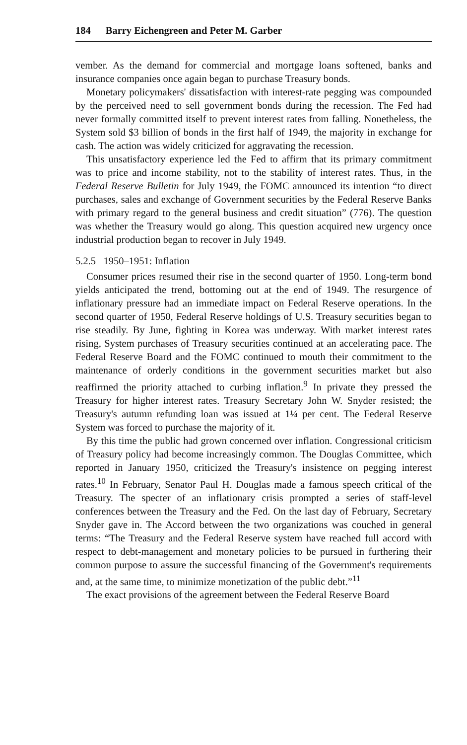184 Barry Eichengreen and Peter M. Garber
vember. As the demand for commercial and mortgage loans softened, banks and insurance companies once again began to purchase Treasury bonds.
Monetary policymakers' dissatisfaction with interest-rate pegging was compounded by the perceived need to sell government bonds during the recession. The Fed had never formally committed itself to prevent interest rates from falling. Nonetheless, the System sold $3 billion of bonds in the first half of 1949, the majority in exchange for cash. The action was widely criticized for aggravating the recession.
This unsatisfactory experience led the Fed to affirm that its primary commitment was to price and income stability, not to the stability of interest rates. Thus, in the Federal Reserve Bulletin for July 1949, the FOMC announced its intention “to direct purchases, sales and exchange of Government securities by the Federal Reserve Banks with primary regard to the general business and credit situation” (776). The question was whether the Treasury would go along. This question acquired new urgency once industrial production began to recover in July 1949.
5.2.5 1950–1951: Inflation
Consumer prices resumed their rise in the second quarter of 1950. Long-term bond yields anticipated the trend, bottoming out at the end of 1949. The resurgence of inflationary pressure had an immediate impact on Federal Reserve operations. In the second quarter of 1950, Federal Reserve holdings of U.S. Treasury securities began to rise steadily. By June, fighting in Korea was underway. With market interest rates rising, System purchases of Treasury securities continued at an accelerating pace. The Federal Reserve Board and the FOMC continued to mouth their commitment to the maintenance of orderly conditions in the government securities market but also reaffirmed the priority attached to curbing inflation.<sup>9</sup> In private they pressed the Treasury for higher interest rates. Treasury Secretary John W. Snyder resisted; the Treasury's autumn refunding loan was issued at 1¼ per cent. The Federal Reserve System was forced to purchase the majority of it.
By this time the public had grown concerned over inflation. Congressional criticism of Treasury policy had become increasingly common. The Douglas Committee, which reported in January 1950, criticized the Treasury's insistence on pegging interest rates.<sup>10</sup> In February, Senator Paul H. Douglas made a famous speech critical of the Treasury. The specter of an inflationary crisis prompted a series of staff-level conferences between the Treasury and the Fed. On the last day of February, Secretary Snyder gave in. The Accord between the two organizations was couched in general terms: “The Treasury and the Federal Reserve system have reached full accord with respect to debt-management and monetary policies to be pursued in furthering their common purpose to assure the successful financing of the Government's requirements and, at the same time, to minimize monetization of the public debt.”<sup>11</sup>
The exact provisions of the agreement between the Federal Reserve Board